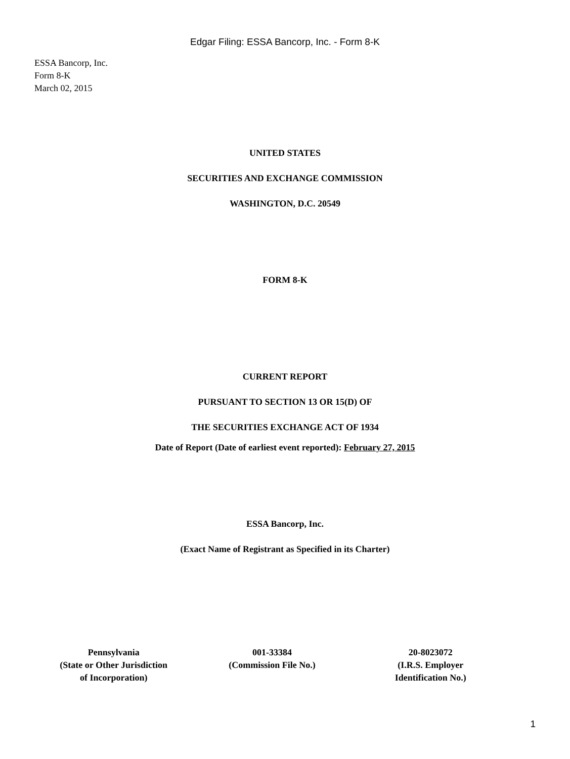Edgar Filing: ESSA Bancorp, Inc. - Form 8-K
ESSA Bancorp, Inc.
Form 8-K
March 02, 2015
UNITED STATES
SECURITIES AND EXCHANGE COMMISSION
WASHINGTON, D.C. 20549
FORM 8-K
CURRENT REPORT
PURSUANT TO SECTION 13 OR 15(D) OF
THE SECURITIES EXCHANGE ACT OF 1934
Date of Report (Date of earliest event reported): February 27, 2015
ESSA Bancorp, Inc.
(Exact Name of Registrant as Specified in its Charter)
| Pennsylvania (State or Other Jurisdiction of Incorporation) | 001-33384 (Commission File No.) | 20-8023072 (I.R.S. Employer Identification No.) |
1